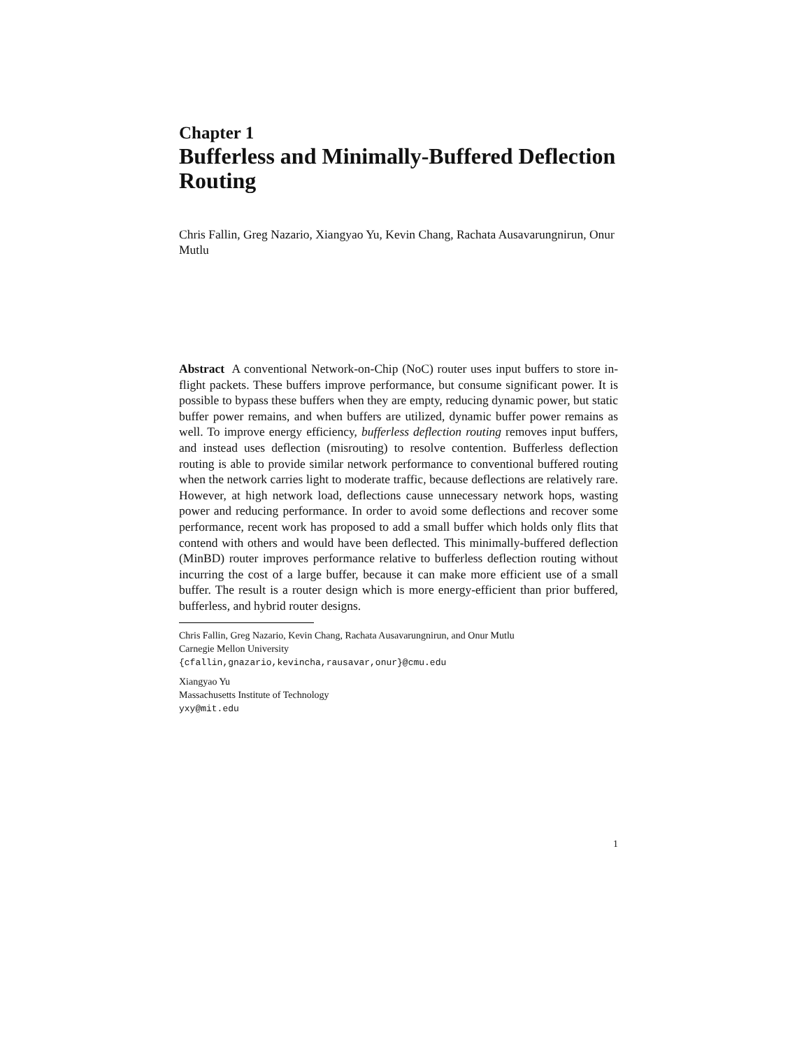Chapter 1
Bufferless and Minimally-Buffered Deflection Routing
Chris Fallin, Greg Nazario, Xiangyao Yu, Kevin Chang, Rachata Ausavarungnirun, Onur Mutlu
Abstract A conventional Network-on-Chip (NoC) router uses input buffers to store in-flight packets. These buffers improve performance, but consume significant power. It is possible to bypass these buffers when they are empty, reducing dynamic power, but static buffer power remains, and when buffers are utilized, dynamic buffer power remains as well. To improve energy efficiency, bufferless deflection routing removes input buffers, and instead uses deflection (misrouting) to resolve contention. Bufferless deflection routing is able to provide similar network performance to conventional buffered routing when the network carries light to moderate traffic, because deflections are relatively rare. However, at high network load, deflections cause unnecessary network hops, wasting power and reducing performance. In order to avoid some deflections and recover some performance, recent work has proposed to add a small buffer which holds only flits that contend with others and would have been deflected. This minimally-buffered deflection (MinBD) router improves performance relative to bufferless deflection routing without incurring the cost of a large buffer, because it can make more efficient use of a small buffer. The result is a router design which is more energy-efficient than prior buffered, bufferless, and hybrid router designs.
Chris Fallin, Greg Nazario, Kevin Chang, Rachata Ausavarungnirun, and Onur Mutlu
Carnegie Mellon University
{cfallin,gnazario,kevincha,rausavar,onur}@cmu.edu
Xiangyao Yu
Massachusetts Institute of Technology
yxy@mit.edu
1